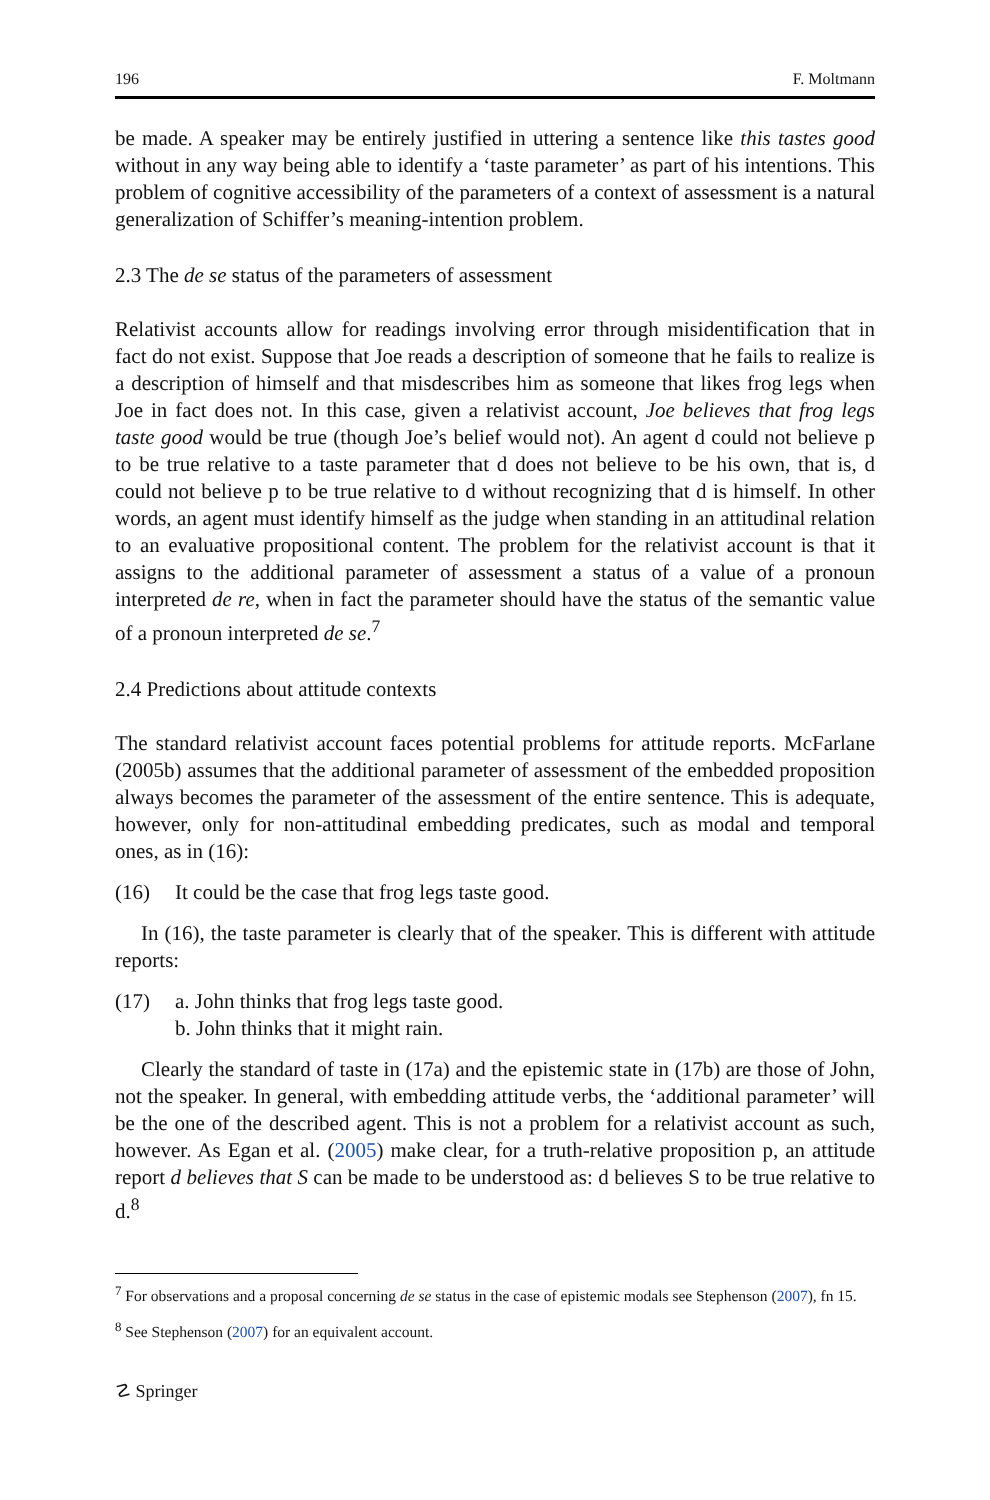196 F. Moltmann
be made. A speaker may be entirely justified in uttering a sentence like this tastes good without in any way being able to identify a ‘taste parameter’ as part of his intentions. This problem of cognitive accessibility of the parameters of a context of assessment is a natural generalization of Schiffer’s meaning-intention problem.
2.3 The de se status of the parameters of assessment
Relativist accounts allow for readings involving error through misidentification that in fact do not exist. Suppose that Joe reads a description of someone that he fails to realize is a description of himself and that misdescribes him as someone that likes frog legs when Joe in fact does not. In this case, given a relativist account, Joe believes that frog legs taste good would be true (though Joe’s belief would not). An agent d could not believe p to be true relative to a taste parameter that d does not believe to be his own, that is, d could not believe p to be true relative to d without recognizing that d is himself. In other words, an agent must identify himself as the judge when standing in an attitudinal relation to an evaluative propositional content. The problem for the relativist account is that it assigns to the additional parameter of assessment a status of a value of a pronoun interpreted de re, when in fact the parameter should have the status of the semantic value of a pronoun interpreted de se.<sup>7</sup>
2.4 Predictions about attitude contexts
The standard relativist account faces potential problems for attitude reports. McFarlane (2005b) assumes that the additional parameter of assessment of the embedded proposition always becomes the parameter of the assessment of the entire sentence. This is adequate, however, only for non-attitudinal embedding predicates, such as modal and temporal ones, as in (16):
(16) It could be the case that frog legs taste good.
In (16), the taste parameter is clearly that of the speaker. This is different with attitude reports:
(17) a. John thinks that frog legs taste good.
b. John thinks that it might rain.
Clearly the standard of taste in (17a) and the epistemic state in (17b) are those of John, not the speaker. In general, with embedding attitude verbs, the ‘additional parameter’ will be the one of the described agent. This is not a problem for a relativist account as such, however. As Egan et al. (2005) make clear, for a truth-relative proposition p, an attitude report d believes that S can be made to be understood as: d believes S to be true relative to d.<sup>8</sup>
<sup>7</sup> For observations and a proposal concerning de se status in the case of epistemic modals see Stephenson (2007), fn 15.
<sup>8</sup> See Stephenson (2007) for an equivalent account.
☡ Springer